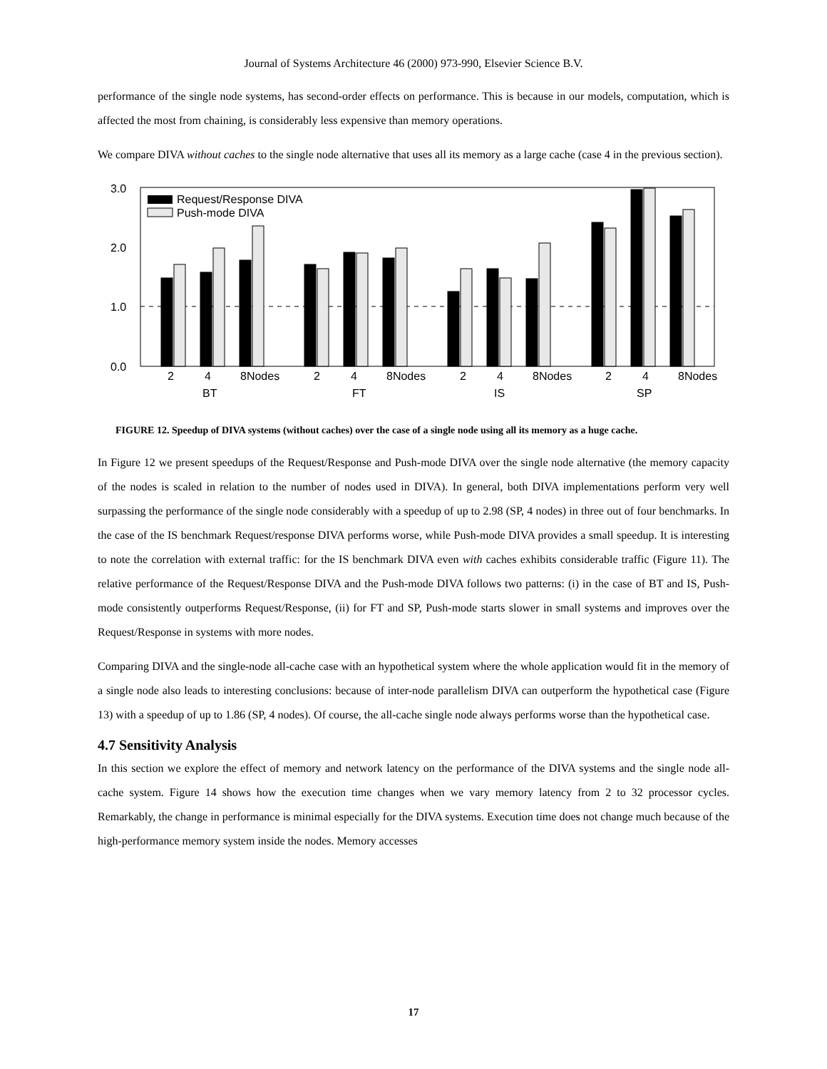Journal of Systems Architecture 46 (2000) 973-990, Elsevier Science B.V.
performance of the single node systems, has second-order effects on performance. This is because in our models, computation, which is affected the most from chaining, is considerably less expensive than memory operations.
We compare DIVA without caches to the single node alternative that uses all its memory as a large cache (case 4 in the previous section).
3.0
2.0
1.0
0.0
Request/Response DIVA
Push-mode DIVA
2
4
8Nodes
2
4
8Nodes
2
4
8Nodes
2
4
8Nodes
BT
FT
IS
SP
FIGURE 12. Speedup of DIVA systems (without caches) over the case of a single node using all its memory as a huge cache.
In Figure 12 we present speedups of the Request/Response and Push-mode DIVA over the single node alternative (the memory capacity of the nodes is scaled in relation to the number of nodes used in DIVA). In general, both DIVA implementations perform very well surpassing the performance of the single node considerably with a speedup of up to 2.98 (SP, 4 nodes) in three out of four benchmarks. In the case of the IS benchmark Request/response DIVA performs worse, while Push-mode DIVA provides a small speedup. It is interesting to note the correlation with external traffic: for the IS benchmark DIVA even with caches exhibits considerable traffic (Figure 11). The relative performance of the Request/Response DIVA and the Push-mode DIVA follows two patterns: (i) in the case of BT and IS, Push-mode consistently outperforms Request/Response, (ii) for FT and SP, Push-mode starts slower in small systems and improves over the Request/Response in systems with more nodes.
Comparing DIVA and the single-node all-cache case with an hypothetical system where the whole application would fit in the memory of a single node also leads to interesting conclusions: because of inter-node parallelism DIVA can outperform the hypothetical case (Figure 13) with a speedup of up to 1.86 (SP, 4 nodes). Of course, the all-cache single node always performs worse than the hypothetical case.
4.7 Sensitivity Analysis
In this section we explore the effect of memory and network latency on the performance of the DIVA systems and the single node all-cache system. Figure 14 shows how the execution time changes when we vary memory latency from 2 to 32 processor cycles. Remarkably, the change in performance is minimal especially for the DIVA systems. Execution time does not change much because of the high-performance memory system inside the nodes. Memory accesses
17